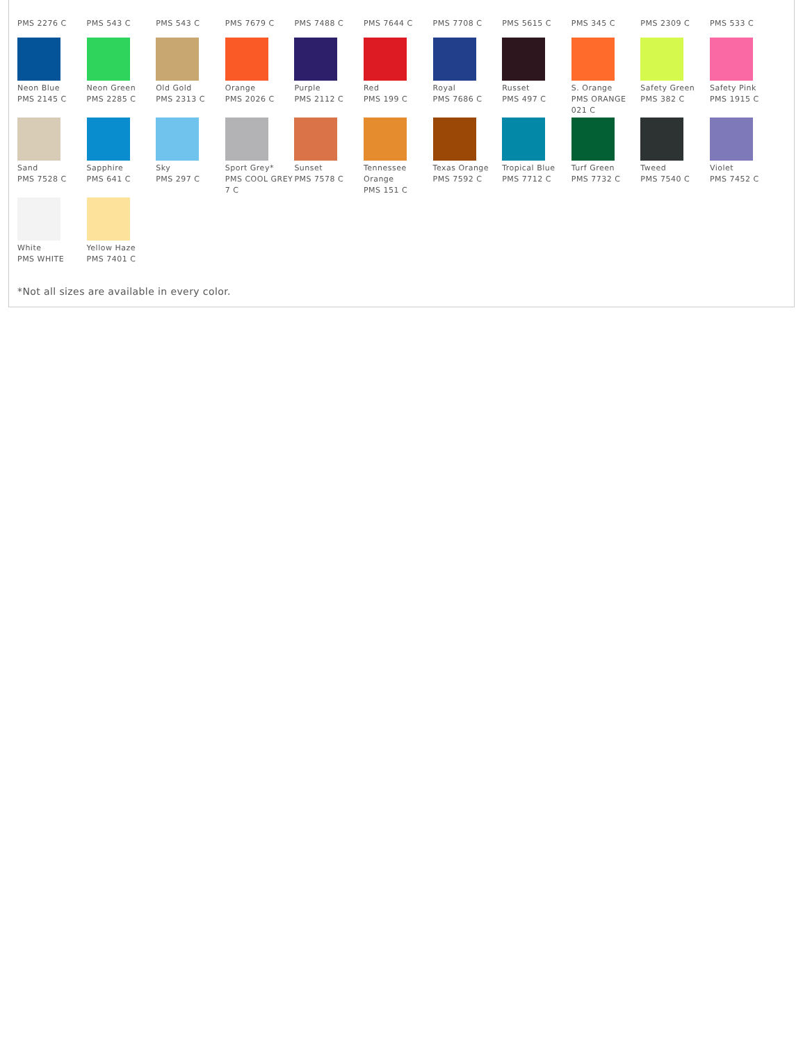PMS 2276 C PMS 543 C PMS 543 C PMS 7679 C PMS 7488 C PMS 7644 C PMS 7708 C PMS 5615 C PMS 345 C PMS 2309 C PMS 533 C
Neon Blue
PMS 2145 C
Neon Green
PMS 2285 C
Old Gold
PMS 2313 C
Orange
PMS 2026 C
Purple
PMS 2112 C
Red
PMS 199 C
Royal
PMS 7686 C
Russet
PMS 497 C
S. Orange
PMS ORANGE 021 C
Safety Green
PMS 382 C
Safety Pink
PMS 1915 C
Sand
PMS 7528 C
Sapphire
PMS 641 C
Sky
PMS 297 C
Sport Grey*
PMS COOL GREY 7 C
Sunset
PMS 7578 C
Tennessee Orange
PMS 151 C
Texas Orange
PMS 7592 C
Tropical Blue
PMS 7712 C
Turf Green
PMS 7732 C
Tweed
PMS 7540 C
Violet
PMS 7452 C
White
PMS WHITE
Yellow Haze
PMS 7401 C
*Not all sizes are available in every color.